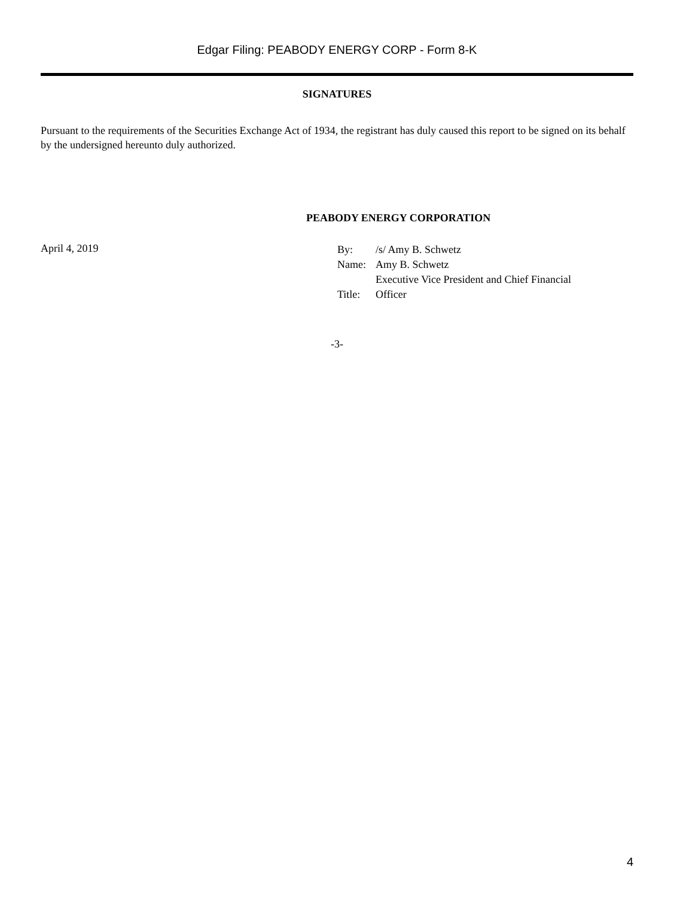Edgar Filing: PEABODY ENERGY CORP - Form 8-K
SIGNATURES
Pursuant to the requirements of the Securities Exchange Act of 1934, the registrant has duly caused this report to be signed on its behalf by the undersigned hereunto duly authorized.
PEABODY ENERGY CORPORATION
April 4, 2019
| By: | /s/ Amy B. Schwetz |
| Name: | Amy B. Schwetz |
| Title: | Executive Vice President and Chief Financial Officer |
-3-
4